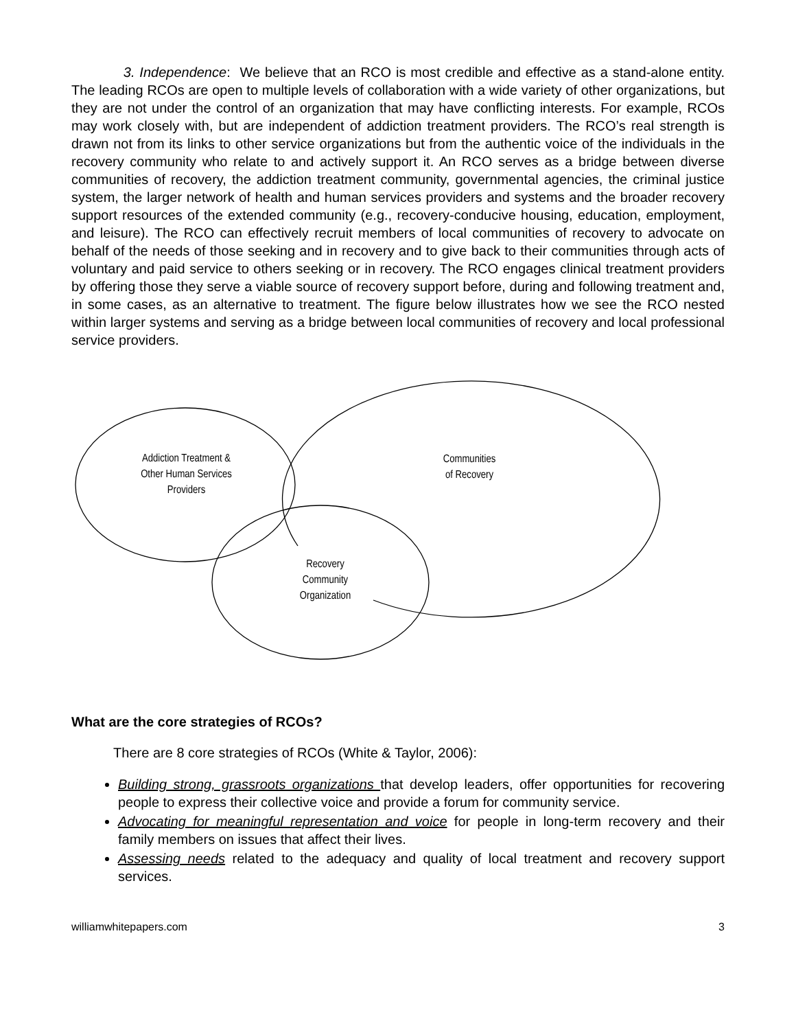3. Independence: We believe that an RCO is most credible and effective as a stand-alone entity. The leading RCOs are open to multiple levels of collaboration with a wide variety of other organizations, but they are not under the control of an organization that may have conflicting interests. For example, RCOs may work closely with, but are independent of addiction treatment providers. The RCO’s real strength is drawn not from its links to other service organizations but from the authentic voice of the individuals in the recovery community who relate to and actively support it. An RCO serves as a bridge between diverse communities of recovery, the addiction treatment community, governmental agencies, the criminal justice system, the larger network of health and human services providers and systems and the broader recovery support resources of the extended community (e.g., recovery-conducive housing, education, employment, and leisure). The RCO can effectively recruit members of local communities of recovery to advocate on behalf of the needs of those seeking and in recovery and to give back to their communities through acts of voluntary and paid service to others seeking or in recovery. The RCO engages clinical treatment providers by offering those they serve a viable source of recovery support before, during and following treatment and, in some cases, as an alternative to treatment. The figure below illustrates how we see the RCO nested within larger systems and serving as a bridge between local communities of recovery and local professional service providers.
Addiction Treatment &
Other Human Services
Providers
Communities
of Recovery
Recovery
Community
Organization
What are the core strategies of RCOs?
There are 8 core strategies of RCOs (White & Taylor, 2006):
Building strong, grassroots organizations that develop leaders, offer opportunities for recovering people to express their collective voice and provide a forum for community service.
Advocating for meaningful representation and voice for people in long-term recovery and their family members on issues that affect their lives.
Assessing needs related to the adequacy and quality of local treatment and recovery support services.
williamwhitepapers.com 3